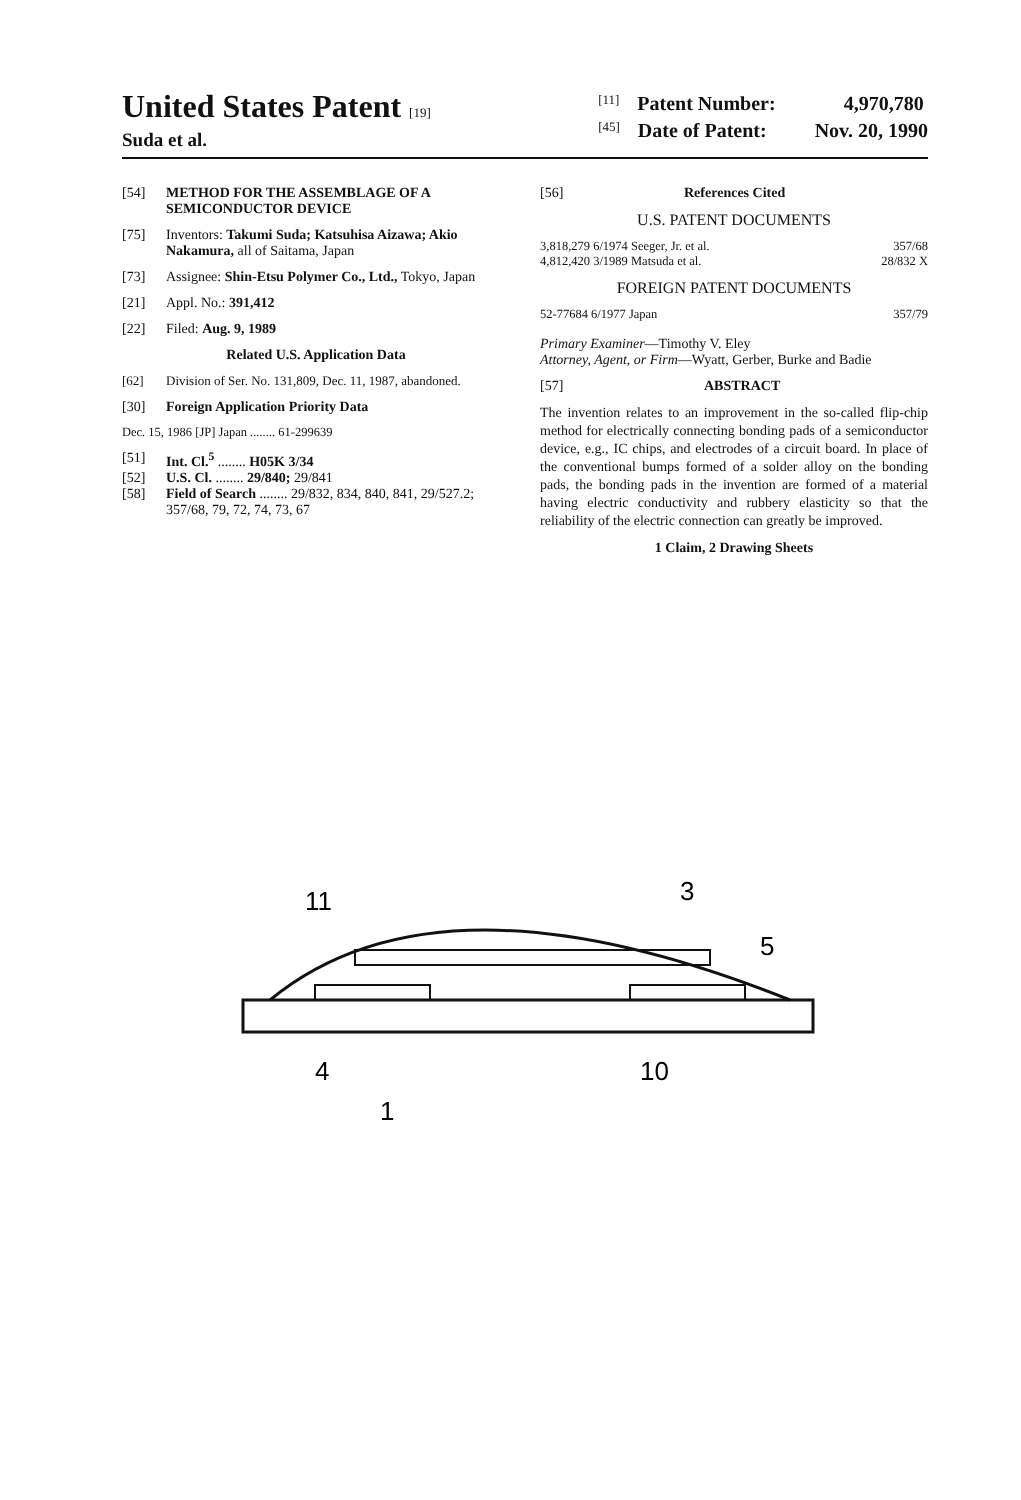United States Patent [19]
Suda et al.
[11] Patent Number: 4,970,780
[45] Date of Patent: Nov. 20, 1990
[54] METHOD FOR THE ASSEMBLAGE OF A SEMICONDUCTOR DEVICE
[75] Inventors: Takumi Suda; Katsuhisa Aizawa; Akio Nakamura, all of Saitama, Japan
[73] Assignee: Shin-Etsu Polymer Co., Ltd., Tokyo, Japan
[21] Appl. No.: 391,412
[22] Filed: Aug. 9, 1989
Related U.S. Application Data
[62] Division of Ser. No. 131,809, Dec. 11, 1987, abandoned.
[30] Foreign Application Priority Data
Dec. 15, 1986 [JP] Japan ........ 61-299639
[51] Int. Cl.<sup>5</sup> ........ H05K 3/34
[52] U.S. Cl. ........ 29/840; 29/841
[58] Field of Search ........ 29/832, 834, 840, 841, 29/527.2; 357/68, 79, 72, 74, 73, 67
[56] References Cited
U.S. PATENT DOCUMENTS
3,818,279 6/1974 Seeger, Jr. et al. 357/68
4,812,420 3/1989 Matsuda et al. 28/832 X
FOREIGN PATENT DOCUMENTS
52-77684 6/1977 Japan 357/79
Primary Examiner—Timothy V. Eley
Attorney, Agent, or Firm—Wyatt, Gerber, Burke and Badie
[57] ABSTRACT
The invention relates to an improvement in the so-called flip-chip method for electrically connecting bonding pads of a semiconductor device, e.g., IC chips, and electrodes of a circuit board. In place of the conventional bumps formed of a solder alloy on the bonding pads, the bonding pads in the invention are formed of a material having electric conductivity and rubbery elasticity so that the reliability of the electric connection can greatly be improved.
1 Claim, 2 Drawing Sheets
11
3
5
4
10
1